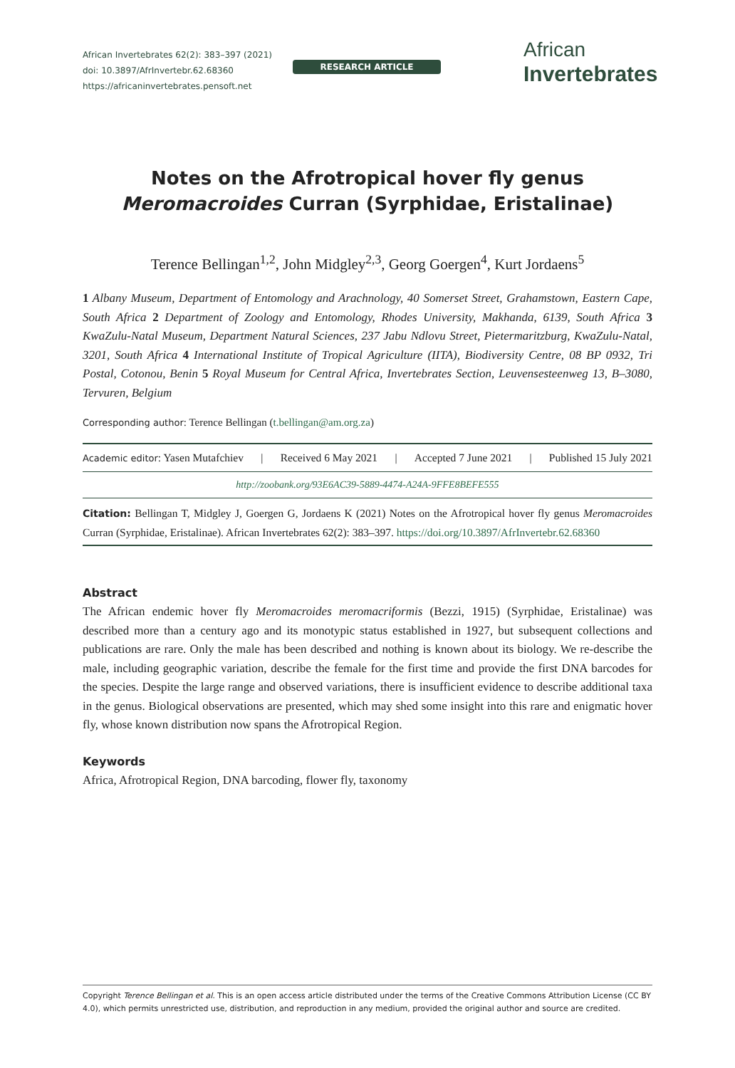African Invertebrates 62(2): 383–397 (2021)
doi: 10.3897/AfrInvertebr.62.68360
https://africaninvertebrates.pensoft.net
RESEARCH ARTICLE
African
Invertebrates
Notes on the Afrotropical hover fly genus
Meromacroides Curran (Syrphidae, Eristalinae)
Terence Bellingan<sup>1,2</sup>, John Midgley<sup>2,3</sup>, Georg Goergen<sup>4</sup>, Kurt Jordaens<sup>5</sup>
1 Albany Museum, Department of Entomology and Arachnology, 40 Somerset Street, Grahamstown, Eastern Cape, South Africa 2 Department of Zoology and Entomology, Rhodes University, Makhanda, 6139, South Africa 3 KwaZulu-Natal Museum, Department Natural Sciences, 237 Jabu Ndlovu Street, Pietermaritzburg, KwaZulu-Natal, 3201, South Africa 4 International Institute of Tropical Agriculture (IITA), Biodiversity Centre, 08 BP 0932, Tri Postal, Cotonou, Benin 5 Royal Museum for Central Africa, Invertebrates Section, Leuvensesteenweg 13, B–3080, Tervuren, Belgium
Corresponding author: Terence Bellingan (t.bellingan@am.org.za)
Academic editor: Yasen Mutafchiev | Received 6 May 2021 | Accepted 7 June 2021 | Published 15 July 2021
http://zoobank.org/93E6AC39-5889-4474-A24A-9FFE8BEFE555
Citation: Bellingan T, Midgley J, Goergen G, Jordaens K (2021) Notes on the Afrotropical hover fly genus Meromacroides Curran (Syrphidae, Eristalinae). African Invertebrates 62(2): 383–397. https://doi.org/10.3897/AfrInvertebr.62.68360
Abstract
The African endemic hover fly Meromacroides meromacriformis (Bezzi, 1915) (Syrphidae, Eristalinae) was described more than a century ago and its monotypic status established in 1927, but subsequent collections and publications are rare. Only the male has been described and nothing is known about its biology. We re-describe the male, including geographic variation, describe the female for the first time and provide the first DNA barcodes for the species. Despite the large range and observed variations, there is insufficient evidence to describe additional taxa in the genus. Biological observations are presented, which may shed some insight into this rare and enigmatic hover fly, whose known distribution now spans the Afrotropical Region.
Keywords
Africa, Afrotropical Region, DNA barcoding, flower fly, taxonomy
Copyright Terence Bellingan et al. This is an open access article distributed under the terms of the Creative Commons Attribution License (CC BY 4.0), which permits unrestricted use, distribution, and reproduction in any medium, provided the original author and source are credited.